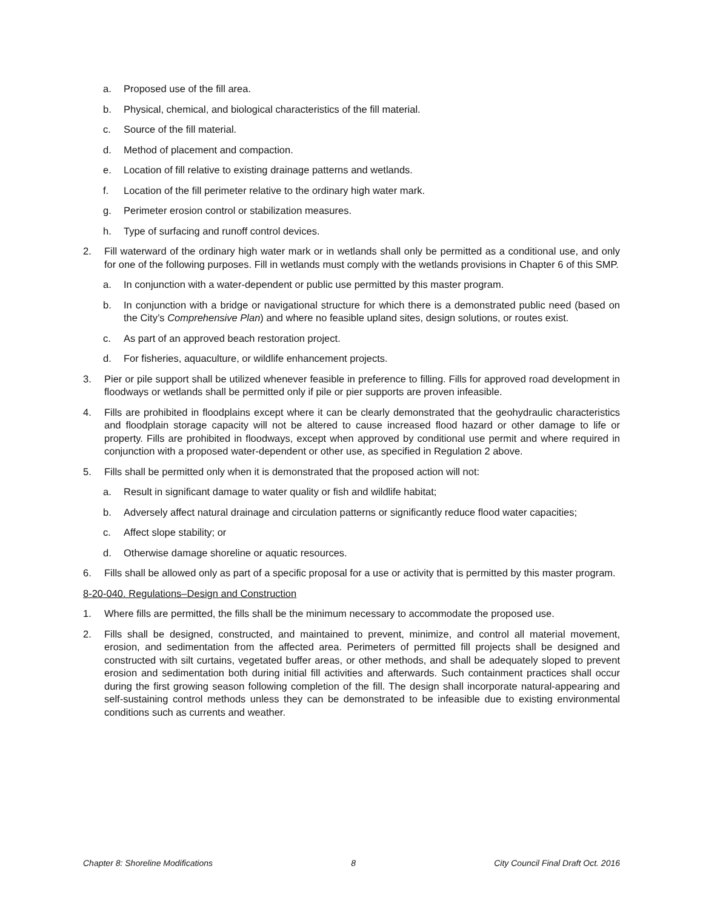a. Proposed use of the fill area.
b. Physical, chemical, and biological characteristics of the fill material.
c. Source of the fill material.
d. Method of placement and compaction.
e. Location of fill relative to existing drainage patterns and wetlands.
f. Location of the fill perimeter relative to the ordinary high water mark.
g. Perimeter erosion control or stabilization measures.
h. Type of surfacing and runoff control devices.
2. Fill waterward of the ordinary high water mark or in wetlands shall only be permitted as a conditional use, and only for one of the following purposes. Fill in wetlands must comply with the wetlands provisions in Chapter 6 of this SMP.
a. In conjunction with a water-dependent or public use permitted by this master program.
b. In conjunction with a bridge or navigational structure for which there is a demonstrated public need (based on the City’s Comprehensive Plan) and where no feasible upland sites, design solutions, or routes exist.
c. As part of an approved beach restoration project.
d. For fisheries, aquaculture, or wildlife enhancement projects.
3. Pier or pile support shall be utilized whenever feasible in preference to filling. Fills for approved road development in floodways or wetlands shall be permitted only if pile or pier supports are proven infeasible.
4. Fills are prohibited in floodplains except where it can be clearly demonstrated that the geohydraulic characteristics and floodplain storage capacity will not be altered to cause increased flood hazard or other damage to life or property. Fills are prohibited in floodways, except when approved by conditional use permit and where required in conjunction with a proposed water-dependent or other use, as specified in Regulation 2 above.
5. Fills shall be permitted only when it is demonstrated that the proposed action will not:
a. Result in significant damage to water quality or fish and wildlife habitat;
b. Adversely affect natural drainage and circulation patterns or significantly reduce flood water capacities;
c. Affect slope stability; or
d. Otherwise damage shoreline or aquatic resources.
6. Fills shall be allowed only as part of a specific proposal for a use or activity that is permitted by this master program.
8-20-040. Regulations–Design and Construction
1. Where fills are permitted, the fills shall be the minimum necessary to accommodate the proposed use.
2. Fills shall be designed, constructed, and maintained to prevent, minimize, and control all material movement, erosion, and sedimentation from the affected area. Perimeters of permitted fill projects shall be designed and constructed with silt curtains, vegetated buffer areas, or other methods, and shall be adequately sloped to prevent erosion and sedimentation both during initial fill activities and afterwards. Such containment practices shall occur during the first growing season following completion of the fill. The design shall incorporate natural-appearing and self-sustaining control methods unless they can be demonstrated to be infeasible due to existing environmental conditions such as currents and weather.
Chapter 8: Shoreline Modifications 8 City Council Final Draft Oct. 2016